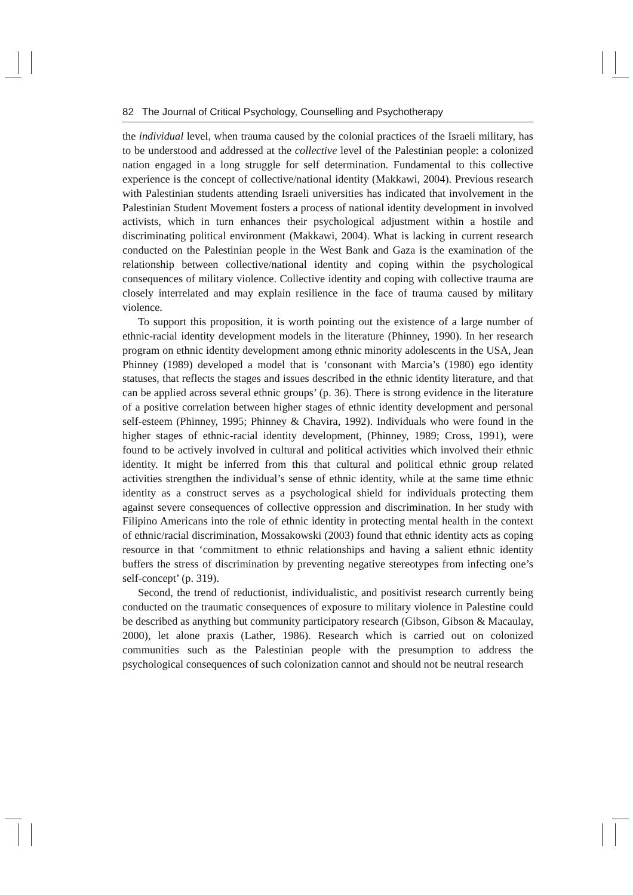82 The Journal of Critical Psychology, Counselling and Psychotherapy
the individual level, when trauma caused by the colonial practices of the Israeli military, has to be understood and addressed at the collective level of the Palestinian people: a colonized nation engaged in a long struggle for self determination. Fundamental to this collective experience is the concept of collective/national identity (Makkawi, 2004). Previous research with Palestinian students attending Israeli universities has indicated that involvement in the Palestinian Student Movement fosters a process of national identity development in involved activists, which in turn enhances their psychological adjustment within a hostile and discriminating political environment (Makkawi, 2004). What is lacking in current research conducted on the Palestinian people in the West Bank and Gaza is the examination of the relationship between collective/national identity and coping within the psychological consequences of military violence. Collective identity and coping with collective trauma are closely interrelated and may explain resilience in the face of trauma caused by military violence.
To support this proposition, it is worth pointing out the existence of a large number of ethnic-racial identity development models in the literature (Phinney, 1990). In her research program on ethnic identity development among ethnic minority adolescents in the USA, Jean Phinney (1989) developed a model that is ‘consonant with Marcia’s (1980) ego identity statuses, that reflects the stages and issues described in the ethnic identity literature, and that can be applied across several ethnic groups’ (p. 36). There is strong evidence in the literature of a positive correlation between higher stages of ethnic identity development and personal self-esteem (Phinney, 1995; Phinney & Chavira, 1992). Individuals who were found in the higher stages of ethnic-racial identity development, (Phinney, 1989; Cross, 1991), were found to be actively involved in cultural and political activities which involved their ethnic identity. It might be inferred from this that cultural and political ethnic group related activities strengthen the individual’s sense of ethnic identity, while at the same time ethnic identity as a construct serves as a psychological shield for individuals protecting them against severe consequences of collective oppression and discrimination. In her study with Filipino Americans into the role of ethnic identity in protecting mental health in the context of ethnic/racial discrimination, Mossakowski (2003) found that ethnic identity acts as coping resource in that ‘commitment to ethnic relationships and having a salient ethnic identity buffers the stress of discrimination by preventing negative stereotypes from infecting one’s self-concept’ (p. 319).
Second, the trend of reductionist, individualistic, and positivist research currently being conducted on the traumatic consequences of exposure to military violence in Palestine could be described as anything but community participatory research (Gibson, Gibson & Macaulay, 2000), let alone praxis (Lather, 1986). Research which is carried out on colonized communities such as the Palestinian people with the presumption to address the psychological consequences of such colonization cannot and should not be neutral research